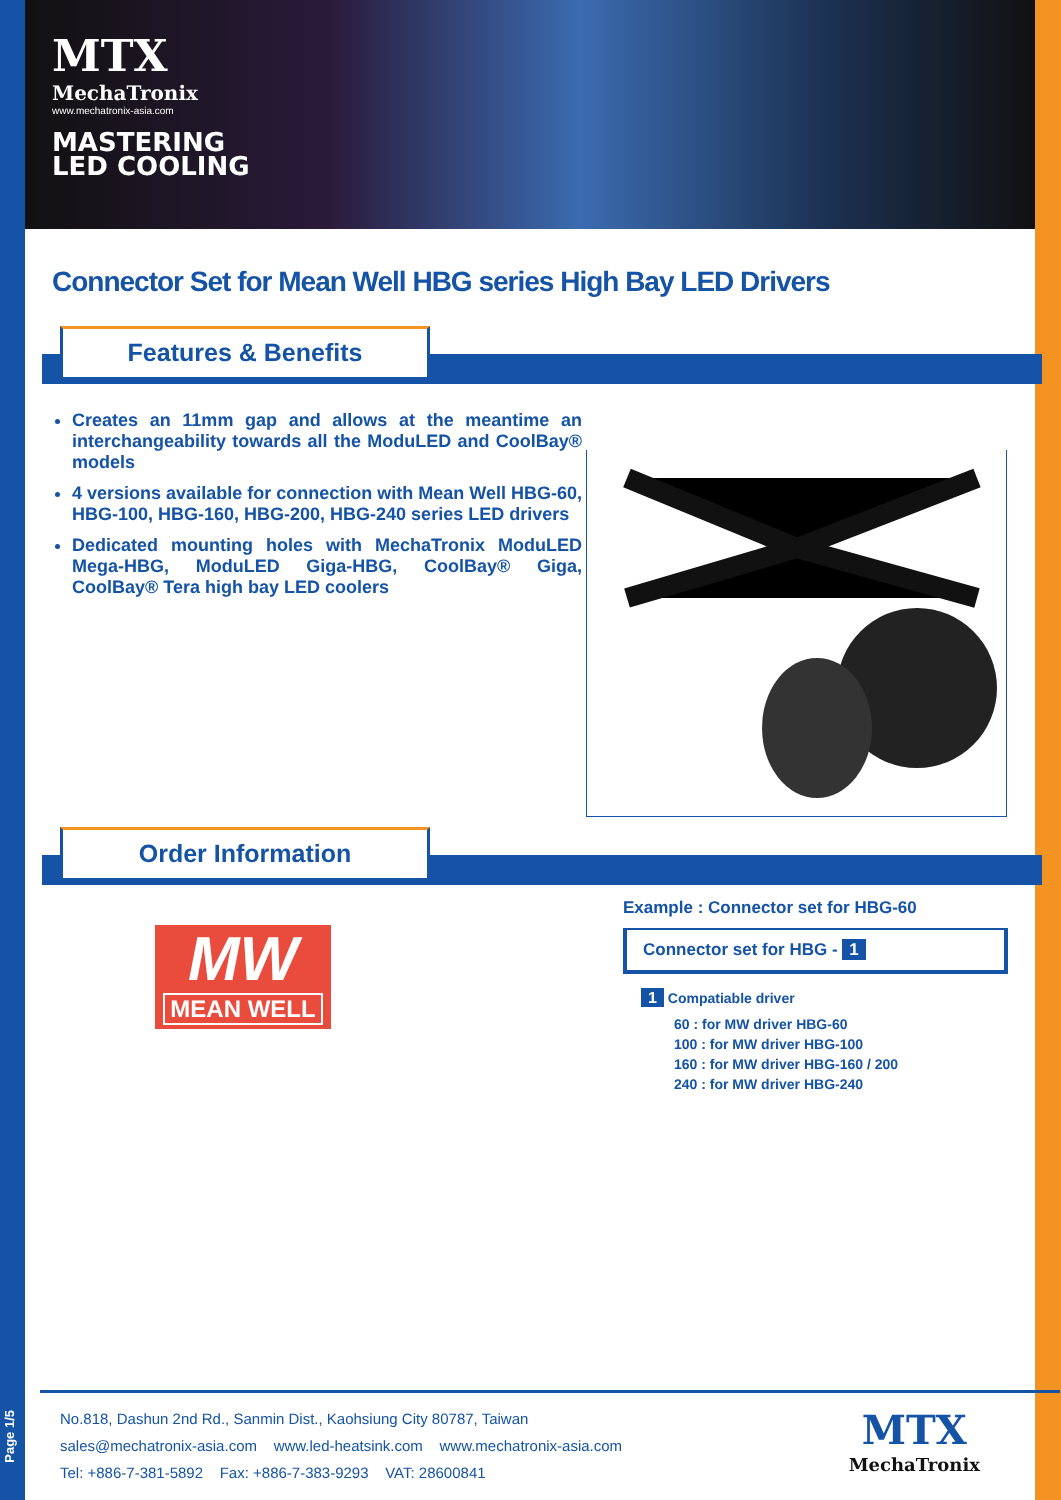MTX
MechaTronix
www.mechatronix-asia.com
MASTERING
LED COOLING
Connector Set for Mean Well HBG series High Bay LED Drivers
Features & Benefits
Creates an 11mm gap and allows at the meantime an interchangeability towards all the ModuLED and CoolBay® models
4 versions available for connection with Mean Well HBG-60, HBG-100, HBG-160, HBG-200, HBG-240 series LED drivers
Dedicated mounting holes with MechaTronix ModuLED Mega-HBG, ModuLED Giga-HBG, CoolBay® Giga, CoolBay® Tera high bay LED coolers
Order Information
MW
MEAN WELL
Example : Connector set for HBG-60
Connector set for HBG - 1
1 Compatiable driver
60 : for MW driver HBG-60
100 : for MW driver HBG-100
160 : for MW driver HBG-160 / 200
240 : for MW driver HBG-240
Page 1/5
No.818, Dashun 2nd Rd., Sanmin Dist., Kaohsiung City 80787, Taiwan
sales@mechatronix-asia.com www.led-heatsink.com www.mechatronix-asia.com
Tel: +886-7-381-5892 Fax: +886-7-383-9293 VAT: 28600841
MTX
MechaTronix